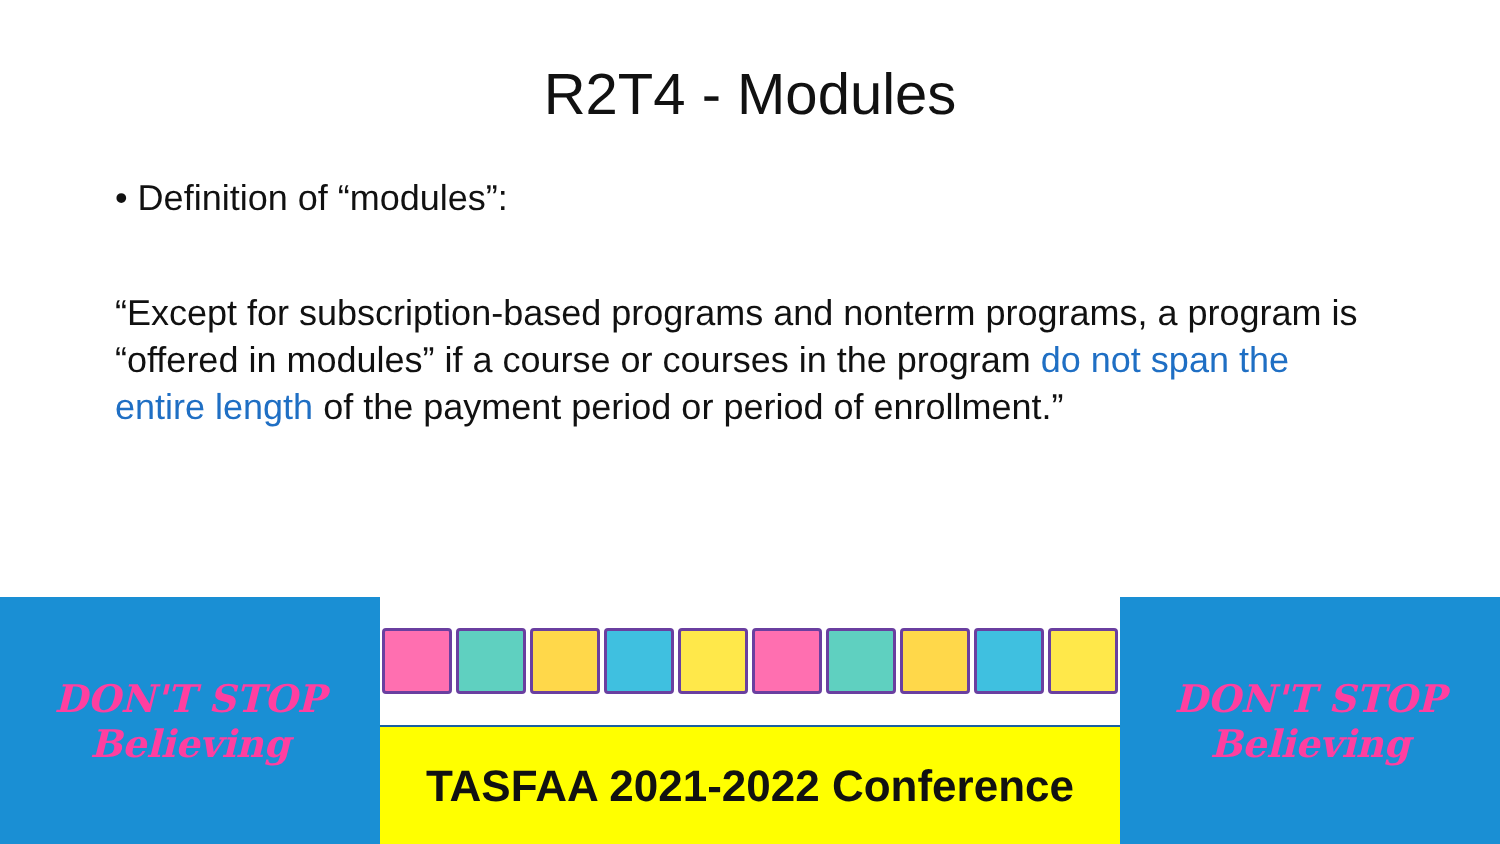R2T4 - Modules
• Definition of “modules”:
“Except for subscription-based programs and nonterm programs, a program is “offered in modules” if a course or courses in the program do not span the entire length of the payment period or period of enrollment.”
DON'T STOP
Believing
TASFAA 2021-2022 Conference
DON'T STOP
Believing